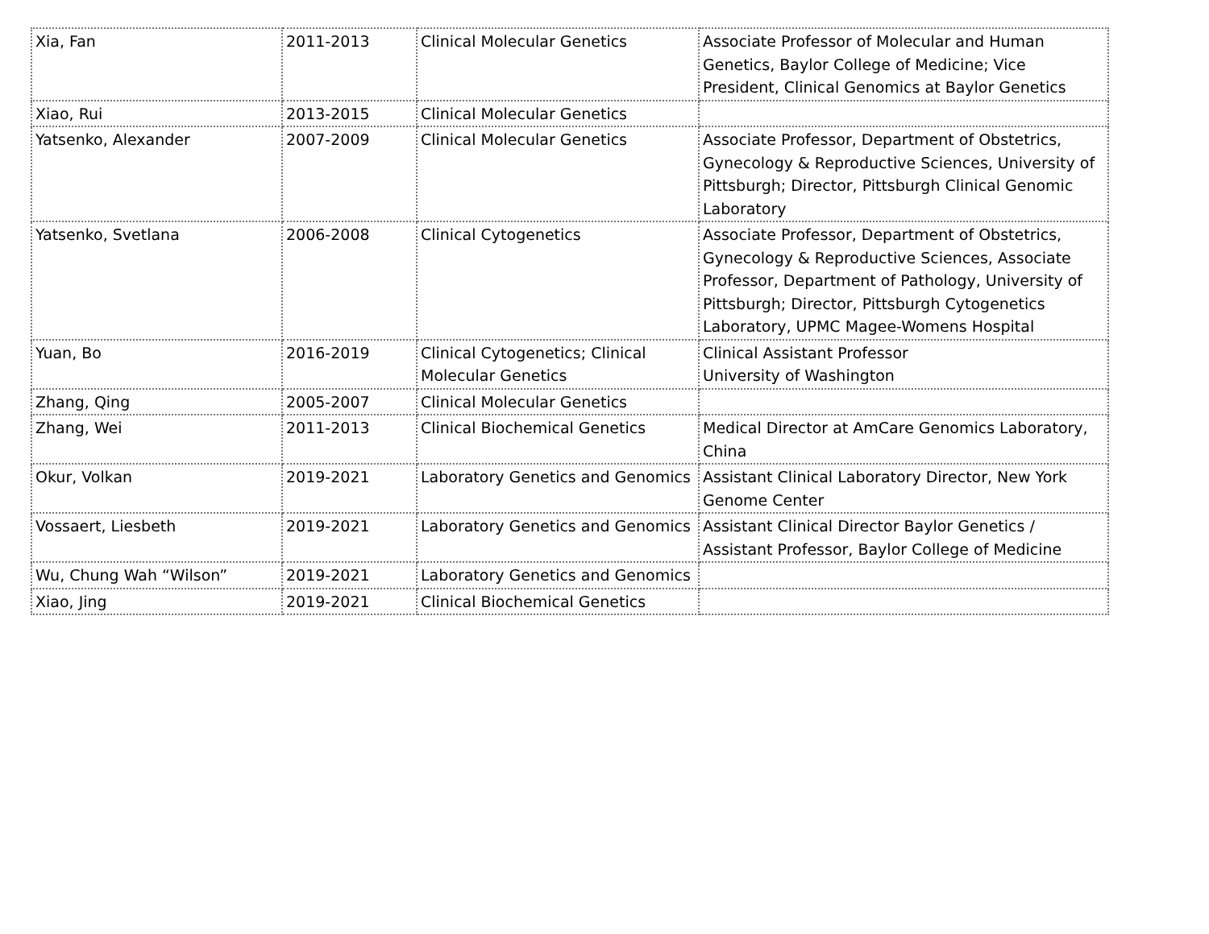| Xia, Fan | 2011-2013 | Clinical Molecular Genetics | Associate Professor of Molecular and Human Genetics, Baylor College of Medicine; Vice President, Clinical Genomics at Baylor Genetics |
| Xiao, Rui | 2013-2015 | Clinical Molecular Genetics | |
| Yatsenko, Alexander | 2007-2009 | Clinical Molecular Genetics | Associate Professor, Department of Obstetrics, Gynecology & Reproductive Sciences, University of Pittsburgh; Director, Pittsburgh Clinical Genomic Laboratory |
| Yatsenko, Svetlana | 2006-2008 | Clinical Cytogenetics | Associate Professor, Department of Obstetrics, Gynecology & Reproductive Sciences, Associate Professor, Department of Pathology, University of Pittsburgh; Director, Pittsburgh Cytogenetics Laboratory, UPMC Magee-Womens Hospital |
| Yuan, Bo | 2016-2019 | Clinical Cytogenetics; Clinical Molecular Genetics | Clinical Assistant Professor University of Washington |
| Zhang, Qing | 2005-2007 | Clinical Molecular Genetics | |
| Zhang, Wei | 2011-2013 | Clinical Biochemical Genetics | Medical Director at AmCare Genomics Laboratory, China |
| Okur, Volkan | 2019-2021 | Laboratory Genetics and Genomics | Assistant Clinical Laboratory Director, New York Genome Center |
| Vossaert, Liesbeth | 2019-2021 | Laboratory Genetics and Genomics | Assistant Clinical Director Baylor Genetics / Assistant Professor, Baylor College of Medicine |
| Wu, Chung Wah “Wilson” | 2019-2021 | Laboratory Genetics and Genomics | |
| Xiao, Jing | 2019-2021 | Clinical Biochemical Genetics | |